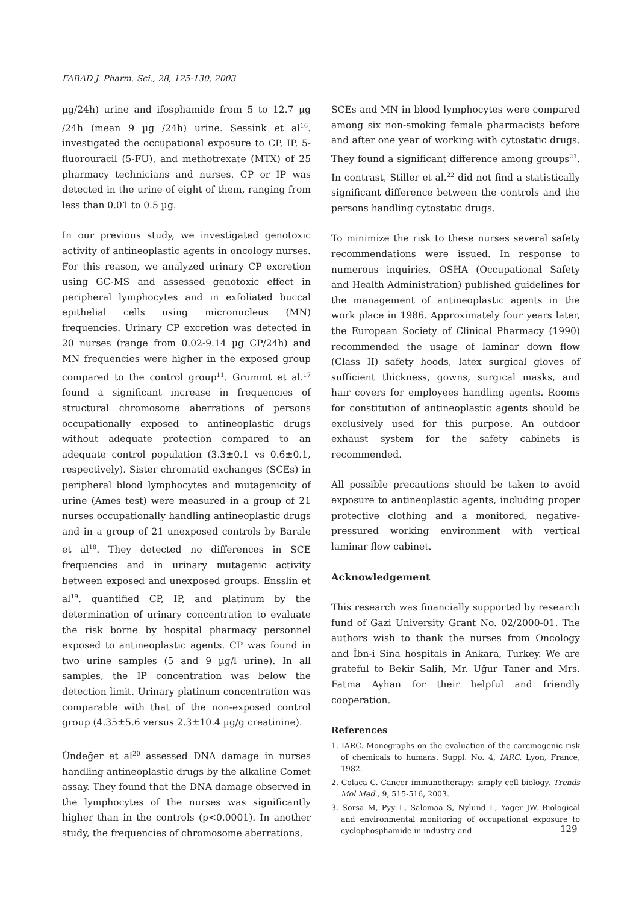FABAD J. Pharm. Sci., 28, 125-130, 2003
µg/24h) urine and ifosphamide from 5 to 12.7 µg /24h (mean 9 µg /24h) urine. Sessink et al<sup>16</sup>. investigated the occupational exposure to CP, IP, 5-fluorouracil (5-FU), and methotrexate (MTX) of 25 pharmacy technicians and nurses. CP or IP was detected in the urine of eight of them, ranging from less than 0.01 to 0.5 µg.
In our previous study, we investigated genotoxic activity of antineoplastic agents in oncology nurses. For this reason, we analyzed urinary CP excretion using GC-MS and assessed genotoxic effect in peripheral lymphocytes and in exfoliated buccal epithelial cells using micronucleus (MN) frequencies. Urinary CP excretion was detected in 20 nurses (range from 0.02-9.14 µg CP/24h) and MN frequencies were higher in the exposed group compared to the control group<sup>11</sup>. Grummt et al.<sup>17</sup> found a significant increase in frequencies of structural chromosome aberrations of persons occupationally exposed to antineoplastic drugs without adequate protection compared to an adequate control population (3.3±0.1 vs 0.6±0.1, respectively). Sister chromatid exchanges (SCEs) in peripheral blood lymphocytes and mutagenicity of urine (Ames test) were measured in a group of 21 nurses occupationally handling antineoplastic drugs and in a group of 21 unexposed controls by Barale et al<sup>18</sup>. They detected no differences in SCE frequencies and in urinary mutagenic activity between exposed and unexposed groups. Ensslin et al<sup>19</sup>. quantified CP, IP, and platinum by the determination of urinary concentration to evaluate the risk borne by hospital pharmacy personnel exposed to antineoplastic agents. CP was found in two urine samples (5 and 9 µg/l urine). In all samples, the IP concentration was below the detection limit. Urinary platinum concentration was comparable with that of the non-exposed control group (4.35±5.6 versus 2.3±10.4 µg/g creatinine).
Ündeğer et al<sup>20</sup> assessed DNA damage in nurses handling antineoplastic drugs by the alkaline Comet assay. They found that the DNA damage observed in the lymphocytes of the nurses was significantly higher than in the controls (p<0.0001). In another study, the frequencies of chromosome aberrations,
SCEs and MN in blood lymphocytes were compared among six non-smoking female pharmacists before and after one year of working with cytostatic drugs. They found a significant difference among groups<sup>21</sup>. In contrast, Stiller et al.<sup>22</sup> did not find a statistically significant difference between the controls and the persons handling cytostatic drugs.
To minimize the risk to these nurses several safety recommendations were issued. In response to numerous inquiries, OSHA (Occupational Safety and Health Administration) published guidelines for the management of antineoplastic agents in the work place in 1986. Approximately four years later, the European Society of Clinical Pharmacy (1990) recommended the usage of laminar down flow (Class II) safety hoods, latex surgical gloves of sufficient thickness, gowns, surgical masks, and hair covers for employees handling agents. Rooms for constitution of antineoplastic agents should be exclusively used for this purpose. An outdoor exhaust system for the safety cabinets is recommended.
All possible precautions should be taken to avoid exposure to antineoplastic agents, including proper protective clothing and a monitored, negative-pressured working environment with vertical laminar flow cabinet.
Acknowledgement
This research was financially supported by research fund of Gazi University Grant No. 02/2000-01. The authors wish to thank the nurses from Oncology and İbn-i Sina hospitals in Ankara, Turkey. We are grateful to Bekir Salih, Mr. Uğur Taner and Mrs. Fatma Ayhan for their helpful and friendly cooperation.
References
1. IARC. Monographs on the evaluation of the carcinogenic risk of chemicals to humans. Suppl. No. 4, IARC. Lyon, France, 1982.
2. Colaca C. Cancer immunotherapy: simply cell biology. Trends Mol Med., 9, 515-516, 2003.
3. Sorsa M, Pyy L, Salomaa S, Nylund L, Yager JW. Biological and environmental monitoring of occupational exposure to cyclophosphamide in industry and
129